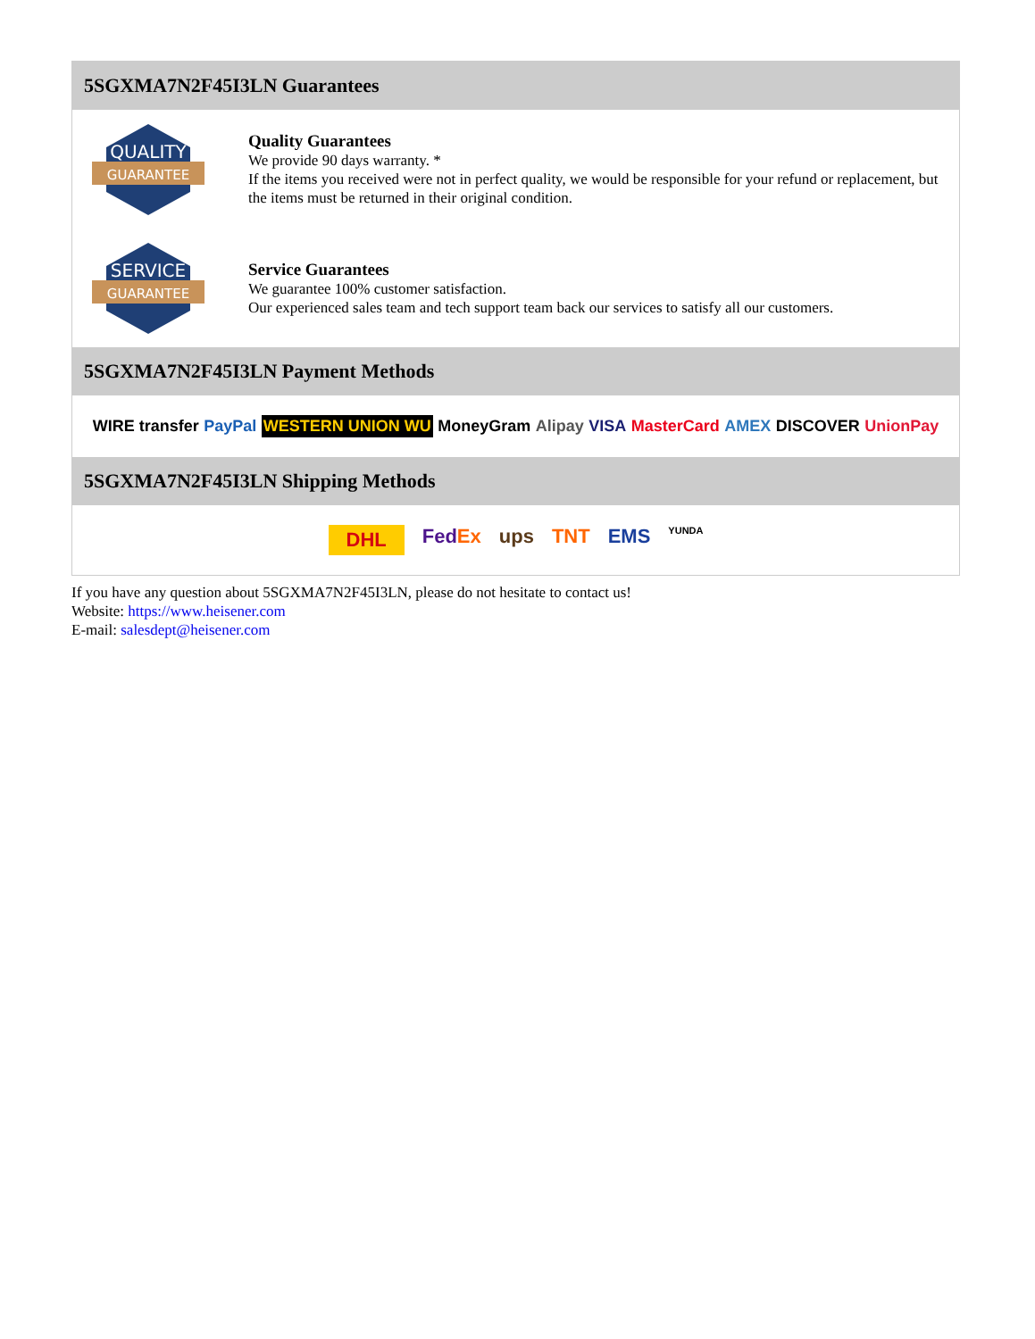5SGXMA7N2F45I3LN Guarantees
QUALITY
GUARANTEE
Quality Guarantees
We provide 90 days warranty. *
If the items you received were not in perfect quality, we would be responsible for your refund or replacement, but the items must be returned in their original condition.
SERVICE
GUARANTEE
Service Guarantees
We guarantee 100% customer satisfaction.
Our experienced sales team and tech support team back our services to satisfy all our customers.
5SGXMA7N2F45I3LN Payment Methods
WIRE transfer PayPal WESTERN UNION WU MoneyGram Alipay VISA MasterCard AMEX DISCOVER UnionPay
5SGXMA7N2F45I3LN Shipping Methods
DHL FedEx ups TNT EMS YUNDA
If you have any question about 5SGXMA7N2F45I3LN, please do not hesitate to contact us!
Website: https://www.heisener.com
E-mail: salesdept@heisener.com